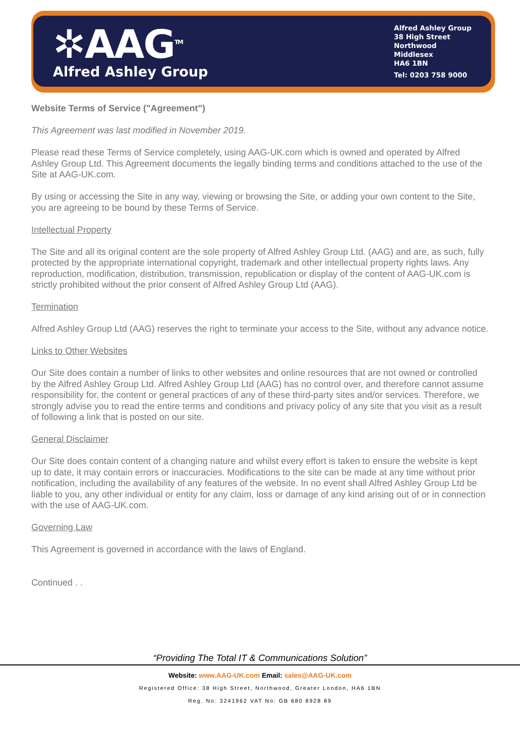✲AAG<sup>TM</sup>
Alfred Ashley Group
Alfred Ashley Group
38 High Street
Northwood
Middlesex
HA6 1BN
Tel: 0203 758 9000
Website Terms of Service ("Agreement")
This Agreement was last modified in November 2019.
Please read these Terms of Service completely, using AAG-UK.com which is owned and operated by Alfred Ashley Group Ltd. This Agreement documents the legally binding terms and conditions attached to the use of the Site at AAG-UK.com.
By using or accessing the Site in any way, viewing or browsing the Site, or adding your own content to the Site, you are agreeing to be bound by these Terms of Service.
Intellectual Property
The Site and all its original content are the sole property of Alfred Ashley Group Ltd. (AAG) and are, as such, fully protected by the appropriate international copyright, trademark and other intellectual property rights laws. Any reproduction, modification, distribution, transmission, republication or display of the content of AAG-UK.com is strictly prohibited without the prior consent of Alfred Ashley Group Ltd (AAG).
Termination
Alfred Ashley Group Ltd (AAG) reserves the right to terminate your access to the Site, without any advance notice.
Links to Other Websites
Our Site does contain a number of links to other websites and online resources that are not owned or controlled by the Alfred Ashley Group Ltd. Alfred Ashley Group Ltd (AAG) has no control over, and therefore cannot assume responsibility for, the content or general practices of any of these third-party sites and/or services. Therefore, we strongly advise you to read the entire terms and conditions and privacy policy of any site that you visit as a result of following a link that is posted on our site.
General Disclaimer
Our Site does contain content of a changing nature and whilst every effort is taken to ensure the website is kept up to date, it may contain errors or inaccuracies. Modifications to the site can be made at any time without prior notification, including the availability of any features of the website. In no event shall Alfred Ashley Group Ltd be liable to you, any other individual or entity for any claim, loss or damage of any kind arising out of or in connection with the use of AAG-UK.com.
Governing Law
This Agreement is governed in accordance with the laws of England.
Continued . .
“Providing The Total IT & Communications Solution”
Website: www.AAG-UK.com Email: sales@AAG-UK.com
Registered Office: 38 High Street, Northwood, Greater London, HA6 1BN
Reg. No: 3241962 VAT No: GB 680 8928 89